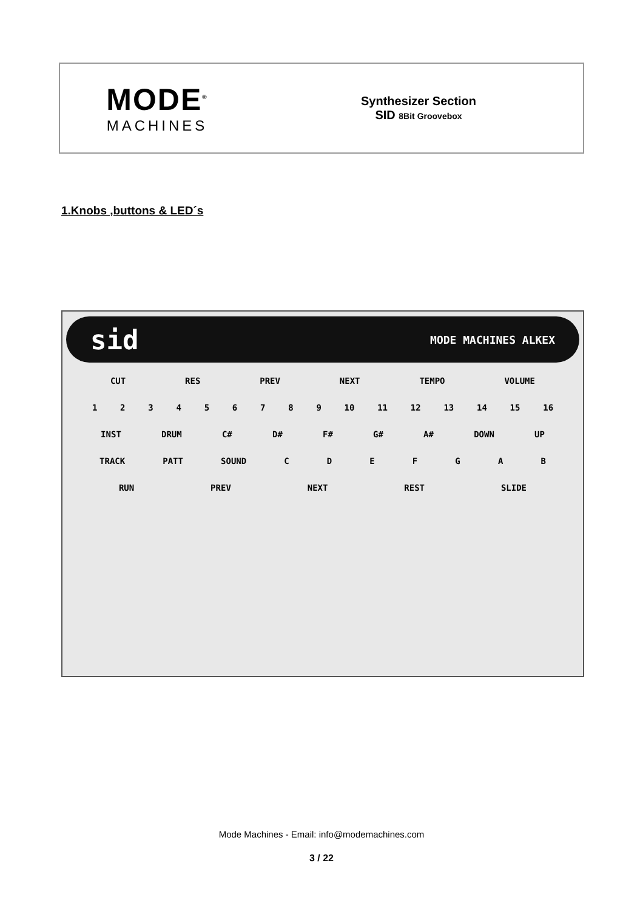MODE<sup>®</sup>
MACHINES
Synthesizer Section
SID 8Bit Groovebox
1.Knobs ,buttons & LED´s
sid MODE MACHINES ALKEX
CUT RES PREV NEXT TEMPO VOLUME
123456789 10 11 12 13 14 15 16
INST DRUM C# D# F# G# A# DOWN UP
TRACK PATT SOUND CDEFGAB
RUN PREV NEXT REST SLIDE
Mode Machines - Email: info@modemachines.com
3 / 22